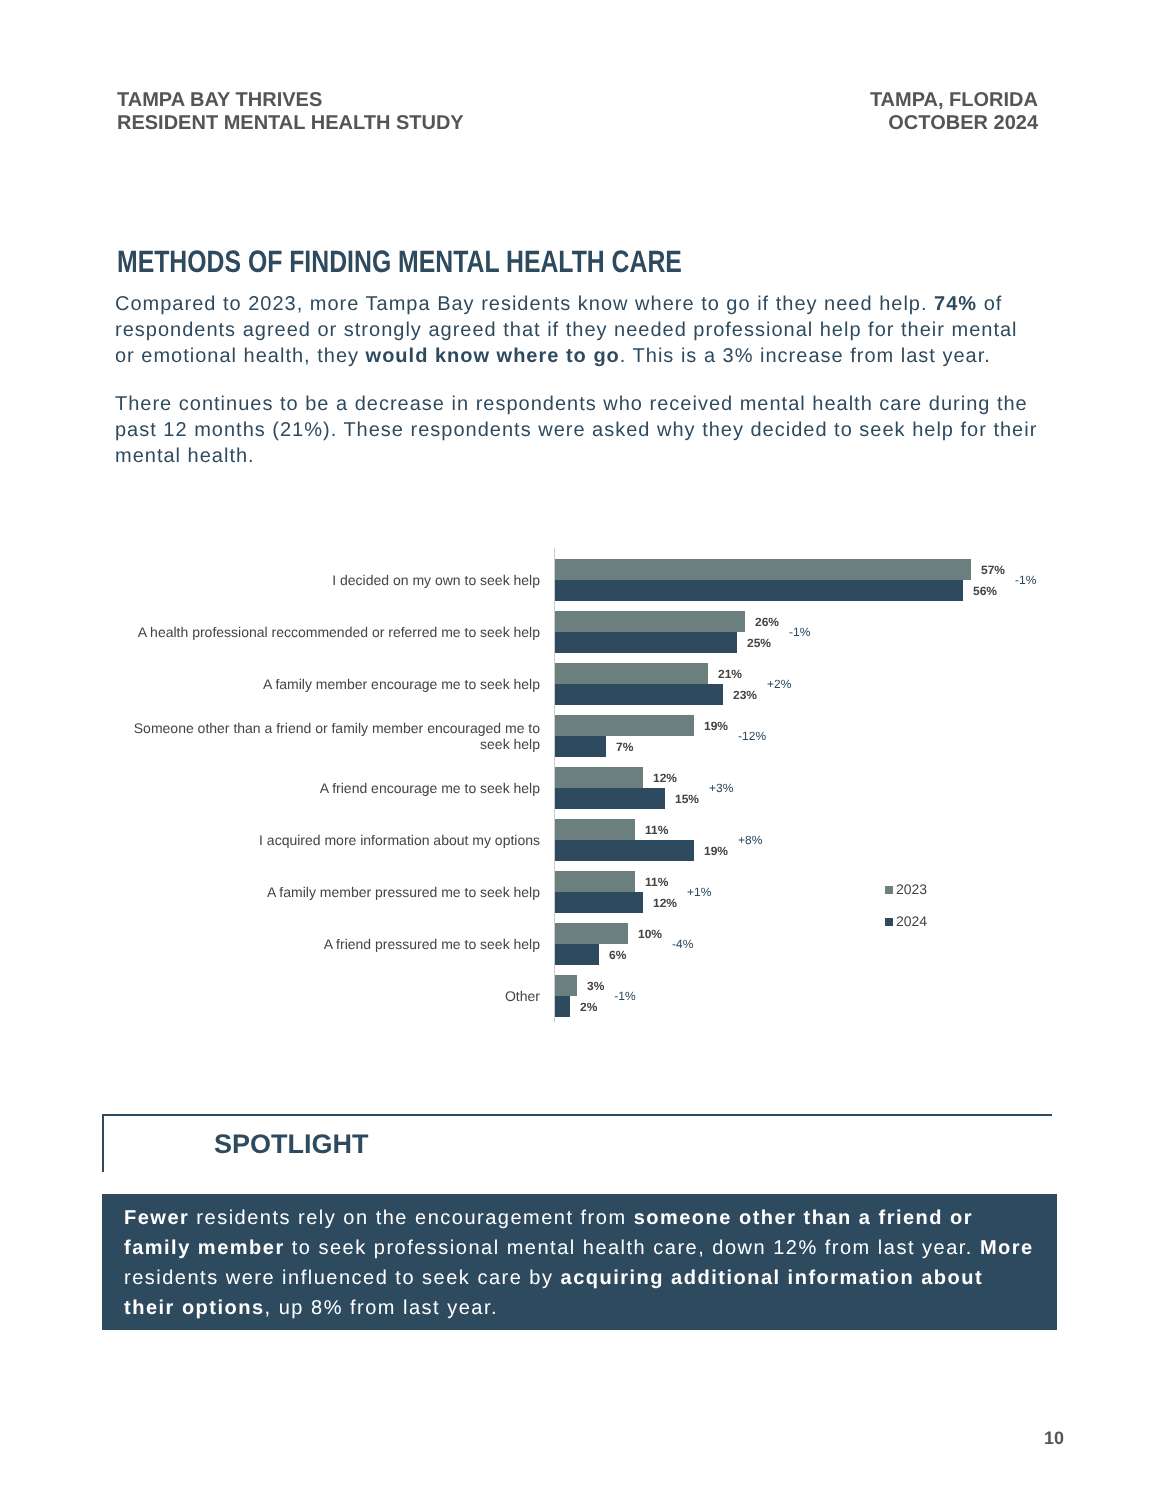TAMPA BAY THRIVES
RESIDENT MENTAL HEALTH STUDY
TAMPA, FLORIDA
OCTOBER 2024
METHODS OF FINDING MENTAL HEALTH CARE
Compared to 2023, more Tampa Bay residents know where to go if they need help. 74% of respondents agreed or strongly agreed that if they needed professional help for their mental or emotional health, they would know where to go. This is a 3% increase from last year.
There continues to be a decrease in respondents who received mental health care during the past 12 months (21%). These respondents were asked why they decided to seek help for their mental health.
I decided on my own to seek help
A health professional reccommended or referred me to seek help
A family member encourage me to seek help
Someone other than a friend or family member encouraged me to seek help
A friend encourage me to seek help
I acquired more information about my options
A family member pressured me to seek help
A friend pressured me to seek help
Other
57%
56%
-1%
26%
25%
-1%
21%
23%
+2%
19%
7%
-12%
12%
15%
+3%
11%
19%
+8%
11%
12%
+1%
10%
6%
-4%
3%
2%
-1%
2023
2024
SPOTLIGHT
Fewer residents rely on the encouragement from someone other than a friend or family member to seek professional mental health care, down 12% from last year. More residents were influenced to seek care by acquiring additional information about their options, up 8% from last year.
10